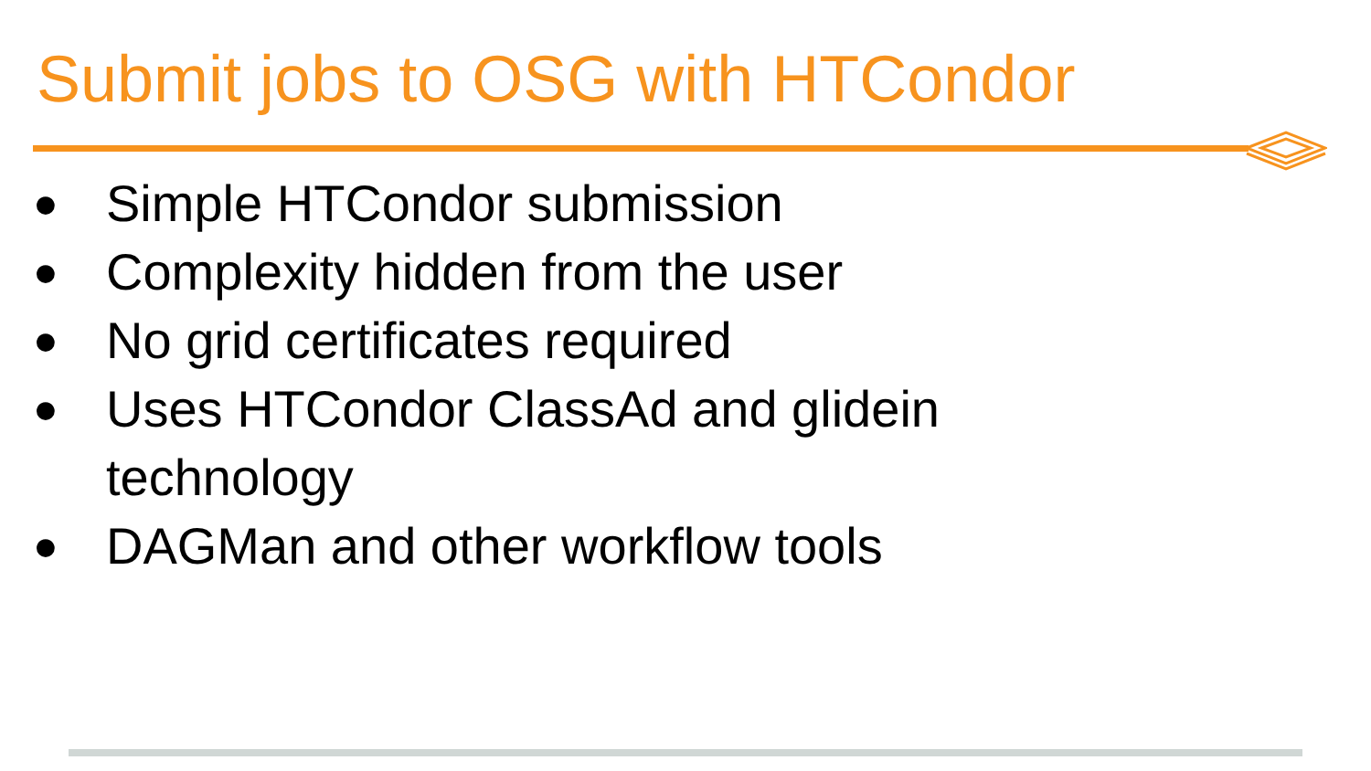Submit jobs to OSG with HTCondor
● Simple HTCondor submission
● Complexity hidden from the user
● No grid certificates required
● Uses HTCondor ClassAd and glidein
technology
● DAGMan and other workflow tools